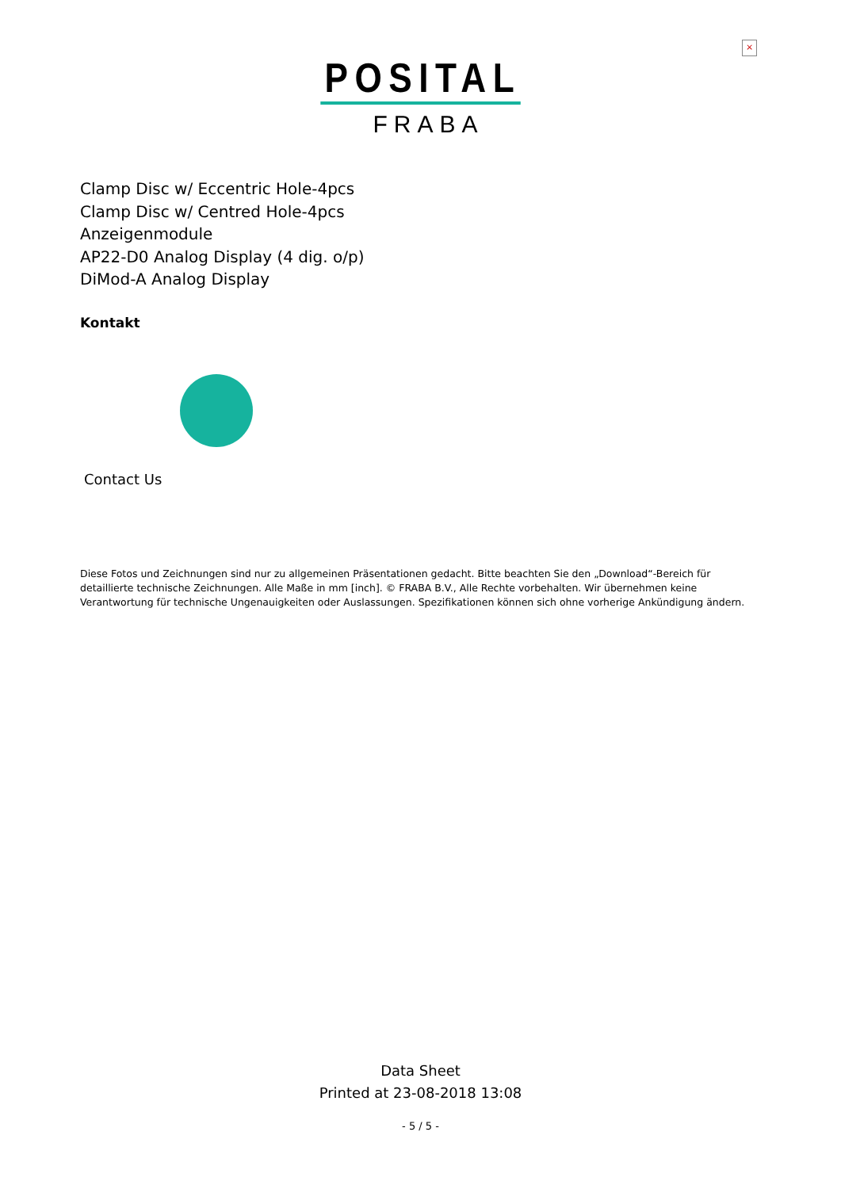×
POSITAL
FRABA
Clamp Disc w/ Eccentric Hole-4pcs
Clamp Disc w/ Centred Hole-4pcs
Anzeigenmodule
AP22-D0 Analog Display (4 dig. o/p)
DiMod-A Analog Display
Kontakt
Contact Us
Diese Fotos und Zeichnungen sind nur zu allgemeinen Präsentationen gedacht. Bitte beachten Sie den „Download“-Bereich für detaillierte technische Zeichnungen. Alle Maße in mm [inch]. © FRABA B.V., Alle Rechte vorbehalten. Wir übernehmen keine Verantwortung für technische Ungenauigkeiten oder Auslassungen. Spezifikationen können sich ohne vorherige Ankündigung ändern.
Data Sheet
Printed at 23-08-2018 13:08
- 5 / 5 -